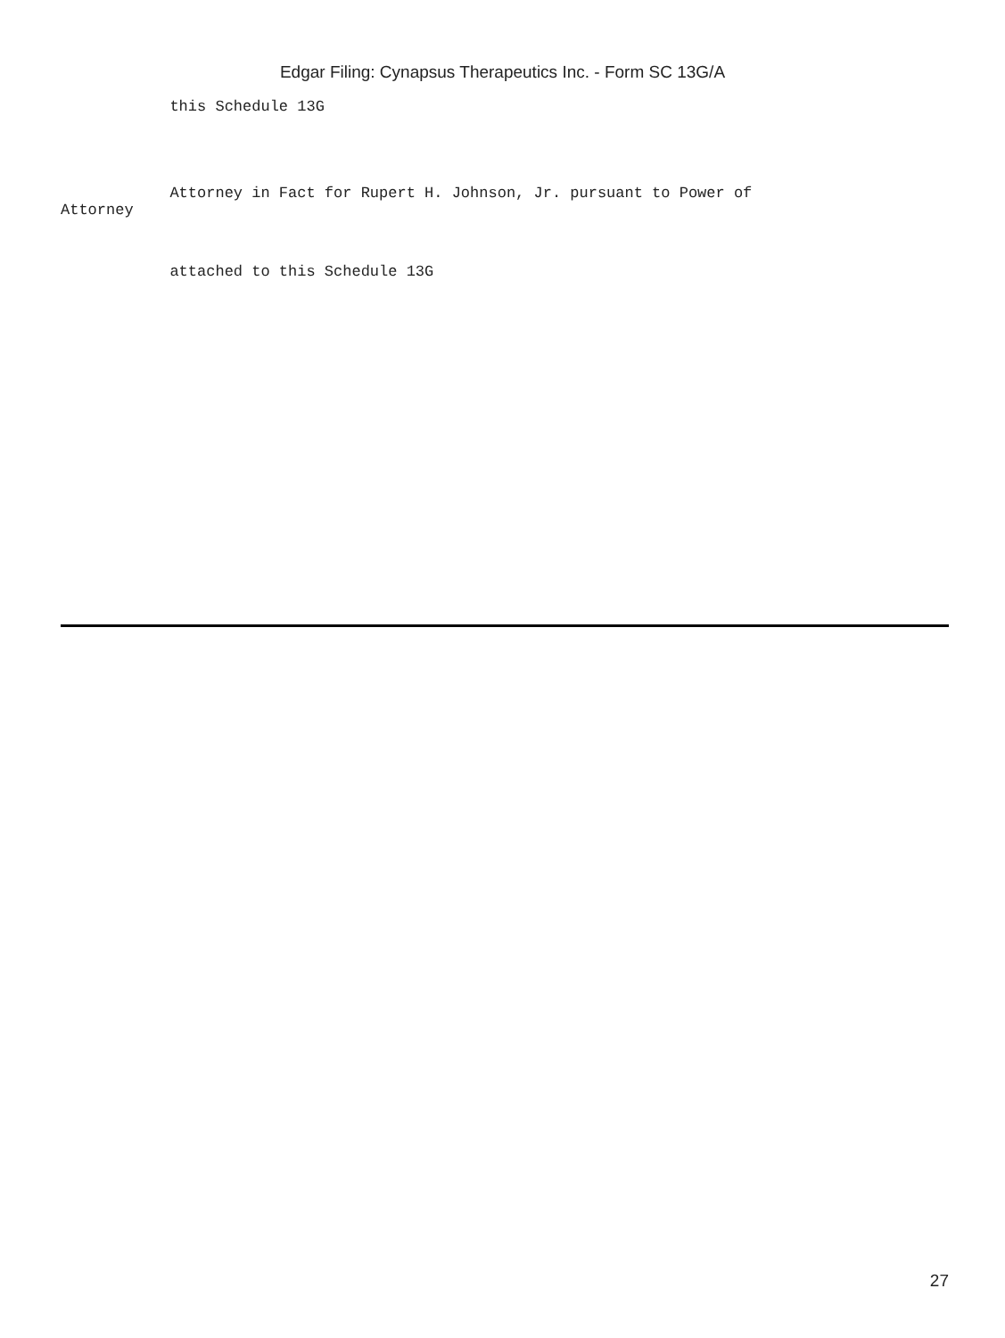Edgar Filing: Cynapsus Therapeutics Inc. - Form SC 13G/A
this Schedule 13G
Attorney in Fact for Rupert H. Johnson, Jr. pursuant to Power of Attorney
attached to this Schedule 13G
27